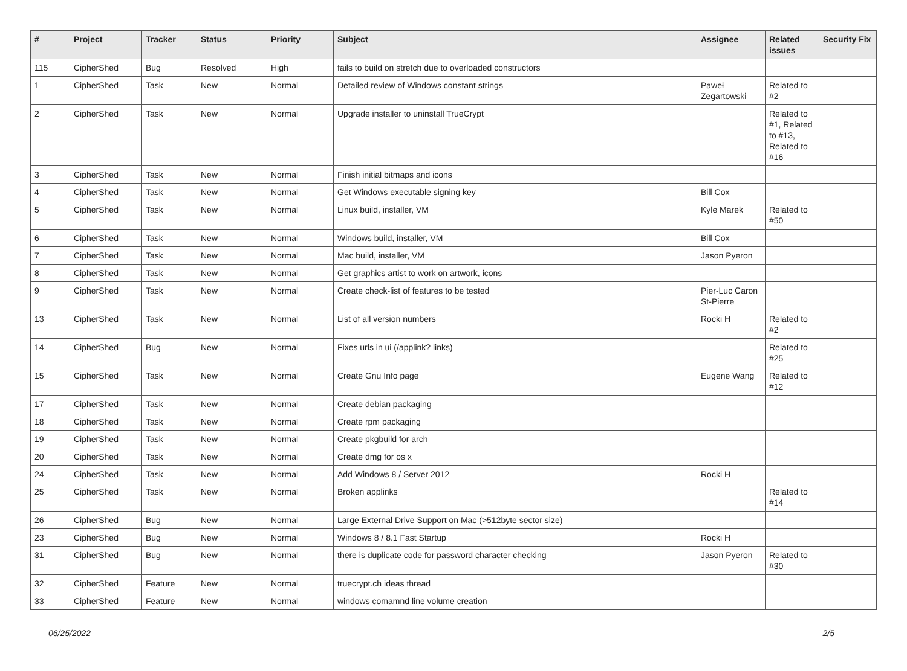| # | Project | Tracker | Status | Priority | Subject | Assignee | Related issues | Security Fix |
| --- | --- | --- | --- | --- | --- | --- | --- | --- |
| 115 | CipherShed | Bug | Resolved | High | fails to build on stretch due to overloaded constructors | | | |
| 1 | CipherShed | Task | New | Normal | Detailed review of Windows constant strings | Paweł Zegartowski | Related to #2 | |
| 2 | CipherShed | Task | New | Normal | Upgrade installer to uninstall TrueCrypt | | Related to #1, Related to #13, Related to #16 | |
| 3 | CipherShed | Task | New | Normal | Finish initial bitmaps and icons | | | |
| 4 | CipherShed | Task | New | Normal | Get Windows executable signing key | Bill Cox | | |
| 5 | CipherShed | Task | New | Normal | Linux build, installer, VM | Kyle Marek | Related to #50 | |
| 6 | CipherShed | Task | New | Normal | Windows build, installer, VM | Bill Cox | | |
| 7 | CipherShed | Task | New | Normal | Mac build, installer, VM | Jason Pyeron | | |
| 8 | CipherShed | Task | New | Normal | Get graphics artist to work on artwork, icons | | | |
| 9 | CipherShed | Task | New | Normal | Create check-list of features to be tested | Pier-Luc Caron St-Pierre | | |
| 13 | CipherShed | Task | New | Normal | List of all version numbers | Rocki H | Related to #2 | |
| 14 | CipherShed | Bug | New | Normal | Fixes urls in ui (/applink? links) | | Related to #25 | |
| 15 | CipherShed | Task | New | Normal | Create Gnu Info page | Eugene Wang | Related to #12 | |
| 17 | CipherShed | Task | New | Normal | Create debian packaging | | | |
| 18 | CipherShed | Task | New | Normal | Create rpm packaging | | | |
| 19 | CipherShed | Task | New | Normal | Create pkgbuild for arch | | | |
| 20 | CipherShed | Task | New | Normal | Create dmg for os x | | | |
| 24 | CipherShed | Task | New | Normal | Add Windows 8 / Server 2012 | Rocki H | | |
| 25 | CipherShed | Task | New | Normal | Broken applinks | | Related to #14 | |
| 26 | CipherShed | Bug | New | Normal | Large External Drive Support on Mac (>512byte sector size) | | | |
| 23 | CipherShed | Bug | New | Normal | Windows 8 / 8.1 Fast Startup | Rocki H | | |
| 31 | CipherShed | Bug | New | Normal | there is duplicate code for password character checking | Jason Pyeron | Related to #30 | |
| 32 | CipherShed | Feature | New | Normal | truecrypt.ch ideas thread | | | |
| 33 | CipherShed | Feature | New | Normal | windows comamnd line volume creation | | | |
06/25/2022 2/5